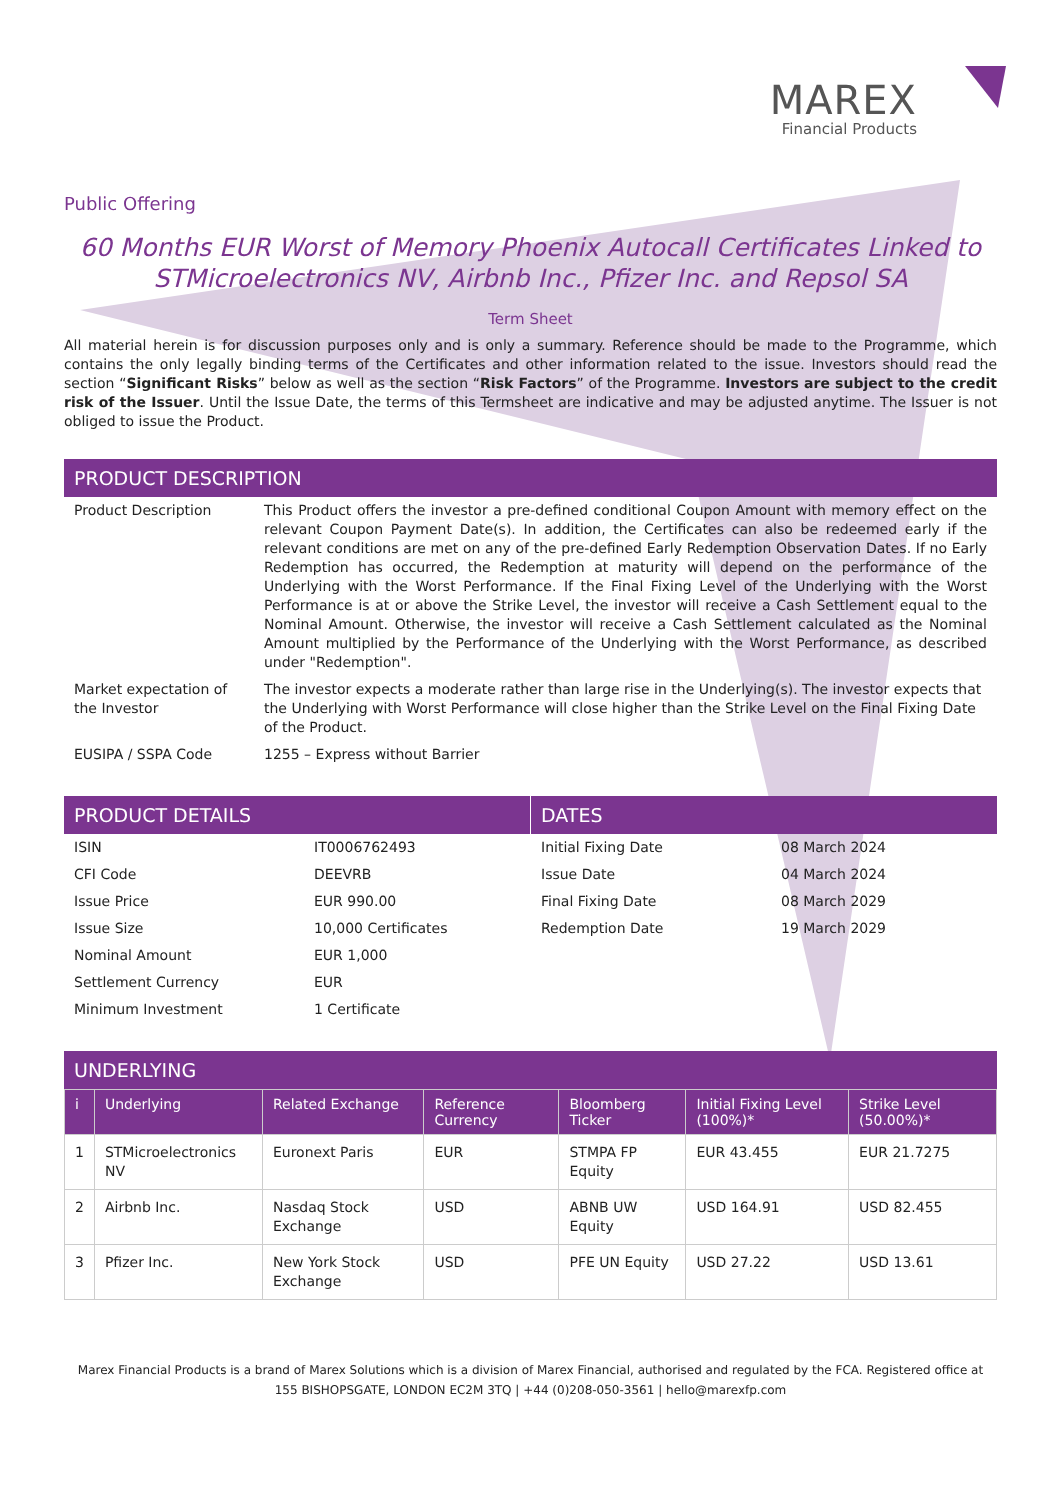MAREX
Financial Products
Public Offering
60 Months EUR Worst of Memory Phoenix Autocall Certificates Linked to STMicroelectronics NV, Airbnb Inc., Pfizer Inc. and Repsol SA
Term Sheet
All material herein is for discussion purposes only and is only a summary. Reference should be made to the Programme, which contains the only legally binding terms of the Certificates and other information related to the issue. Investors should read the section “Significant Risks” below as well as the section “Risk Factors” of the Programme. Investors are subject to the credit risk of the Issuer. Until the Issue Date, the terms of this Termsheet are indicative and may be adjusted anytime. The Issuer is not obliged to issue the Product.
PRODUCT DESCRIPTION
| Product Description | This Product offers the investor a pre-defined conditional Coupon Amount with memory effect on the relevant Coupon Payment Date(s). In addition, the Certificates can also be redeemed early if the relevant conditions are met on any of the pre-defined Early Redemption Observation Dates. If no Early Redemption has occurred, the Redemption at maturity will depend on the performance of the Underlying with the Worst Performance. If the Final Fixing Level of the Underlying with the Worst Performance is at or above the Strike Level, the investor will receive a Cash Settlement equal to the Nominal Amount. Otherwise, the investor will receive a Cash Settlement calculated as the Nominal Amount multiplied by the Performance of the Underlying with the Worst Performance, as described under "Redemption". |
| Market expectation of the Investor | The investor expects a moderate rather than large rise in the Underlying(s). The investor expects that the Underlying with Worst Performance will close higher than the Strike Level on the Final Fixing Date of the Product. |
| EUSIPA / SSPA Code | 1255 – Express without Barrier |
PRODUCT DETAILS
| ISIN | IT0006762493 |
| CFI Code | DEEVRB |
| Issue Price | EUR 990.00 |
| Issue Size | 10,000 Certificates |
| Nominal Amount | EUR 1,000 |
| Settlement Currency | EUR |
| Minimum Investment | 1 Certificate |
DATES
| Initial Fixing Date | 08 March 2024 |
| Issue Date | 04 March 2024 |
| Final Fixing Date | 08 March 2029 |
| Redemption Date | 19 March 2029 |
UNDERLYING
| i | Underlying | Related Exchange | Reference Currency | Bloomberg Ticker | Initial Fixing Level (100%)* | Strike Level (50.00%)* |
| --- | --- | --- | --- | --- | --- | --- |
| 1 | STMicroelectronics NV | Euronext Paris | EUR | STMPA FP Equity | EUR 43.455 | EUR 21.7275 |
| 2 | Airbnb Inc. | Nasdaq Stock Exchange | USD | ABNB UW Equity | USD 164.91 | USD 82.455 |
| 3 | Pfizer Inc. | New York Stock Exchange | USD | PFE UN Equity | USD 27.22 | USD 13.61 |
Marex Financial Products is a brand of Marex Solutions which is a division of Marex Financial, authorised and regulated by the FCA. Registered office at
155 BISHOPSGATE, LONDON EC2M 3TQ | +44 (0)208-050-3561 | hello@marexfp.com